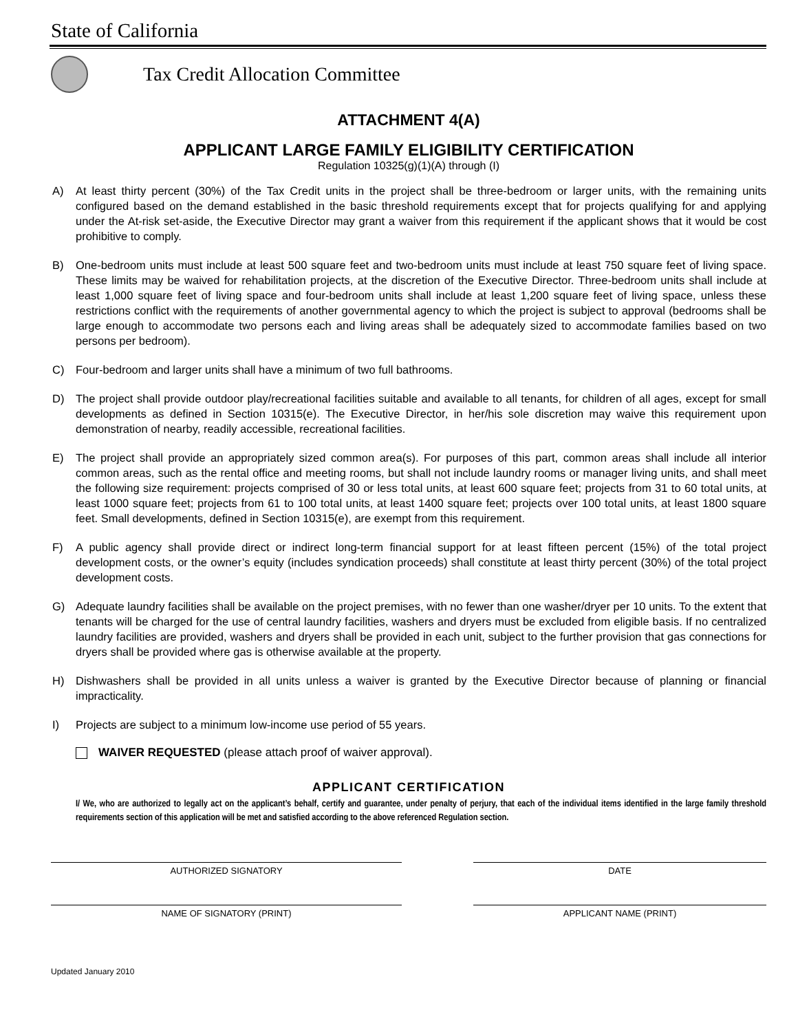State of California
Tax Credit Allocation Committee
ATTACHMENT 4(A)
APPLICANT LARGE FAMILY ELIGIBILITY CERTIFICATION
Regulation 10325(g)(1)(A) through (I)
A) At least thirty percent (30%) of the Tax Credit units in the project shall be three-bedroom or larger units, with the remaining units configured based on the demand established in the basic threshold requirements except that for projects qualifying for and applying under the At-risk set-aside, the Executive Director may grant a waiver from this requirement if the applicant shows that it would be cost prohibitive to comply.
B) One-bedroom units must include at least 500 square feet and two-bedroom units must include at least 750 square feet of living space. These limits may be waived for rehabilitation projects, at the discretion of the Executive Director. Three-bedroom units shall include at least 1,000 square feet of living space and four-bedroom units shall include at least 1,200 square feet of living space, unless these restrictions conflict with the requirements of another governmental agency to which the project is subject to approval (bedrooms shall be large enough to accommodate two persons each and living areas shall be adequately sized to accommodate families based on two persons per bedroom).
C) Four-bedroom and larger units shall have a minimum of two full bathrooms.
D) The project shall provide outdoor play/recreational facilities suitable and available to all tenants, for children of all ages, except for small developments as defined in Section 10315(e). The Executive Director, in her/his sole discretion may waive this requirement upon demonstration of nearby, readily accessible, recreational facilities.
E) The project shall provide an appropriately sized common area(s). For purposes of this part, common areas shall include all interior common areas, such as the rental office and meeting rooms, but shall not include laundry rooms or manager living units, and shall meet the following size requirement: projects comprised of 30 or less total units, at least 600 square feet; projects from 31 to 60 total units, at least 1000 square feet; projects from 61 to 100 total units, at least 1400 square feet; projects over 100 total units, at least 1800 square feet. Small developments, defined in Section 10315(e), are exempt from this requirement.
F) A public agency shall provide direct or indirect long-term financial support for at least fifteen percent (15%) of the total project development costs, or the owner’s equity (includes syndication proceeds) shall constitute at least thirty percent (30%) of the total project development costs.
G) Adequate laundry facilities shall be available on the project premises, with no fewer than one washer/dryer per 10 units. To the extent that tenants will be charged for the use of central laundry facilities, washers and dryers must be excluded from eligible basis. If no centralized laundry facilities are provided, washers and dryers shall be provided in each unit, subject to the further provision that gas connections for dryers shall be provided where gas is otherwise available at the property.
H) Dishwashers shall be provided in all units unless a waiver is granted by the Executive Director because of planning or financial impracticality.
I) Projects are subject to a minimum low-income use period of 55 years.
WAIVER REQUESTED (please attach proof of waiver approval).
APPLICANT CERTIFICATION
I/ We, who are authorized to legally act on the applicant’s behalf, certify and guarantee, under penalty of perjury, that each of the individual items identified in the large family threshold requirements section of this application will be met and satisfied according to the above referenced Regulation section.
AUTHORIZED SIGNATORY DATE
NAME OF SIGNATORY (PRINT) APPLICANT NAME (PRINT)
Updated January 2010